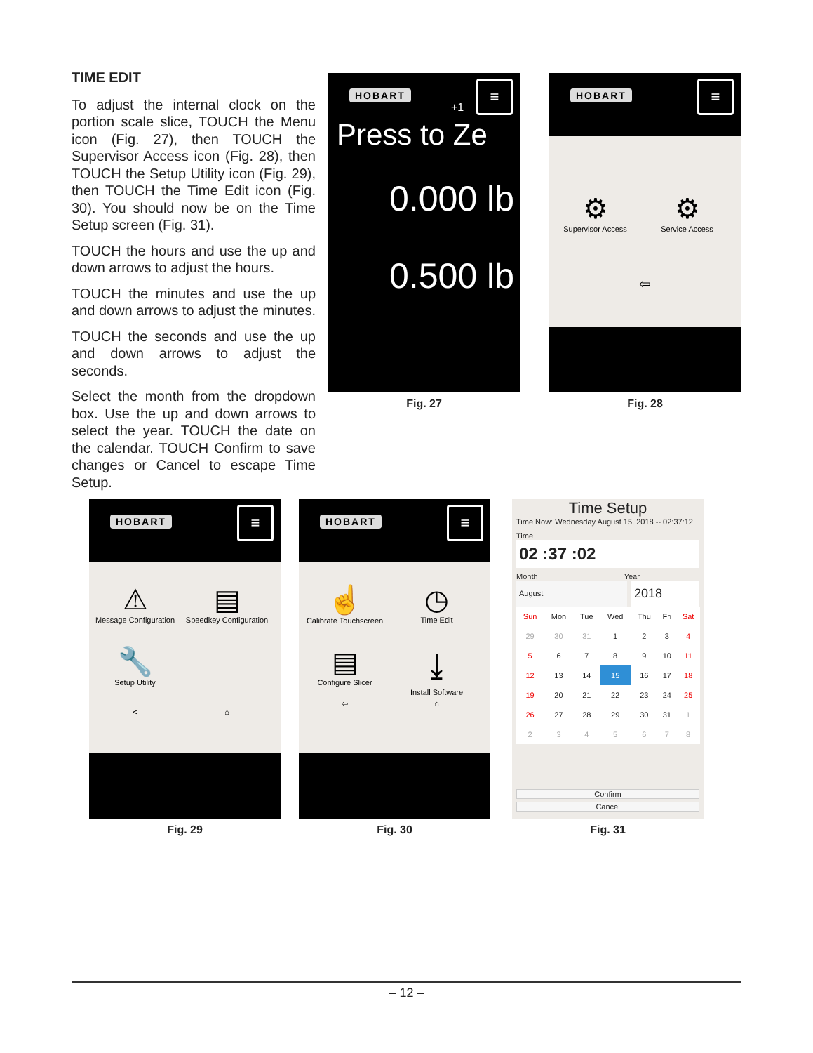TIME EDIT
To adjust the internal clock on the portion scale slice, TOUCH the Menu icon (Fig. 27), then TOUCH the Supervisor Access icon (Fig. 28), then TOUCH the Setup Utility icon (Fig. 29), then TOUCH the Time Edit icon (Fig. 30). You should now be on the Time Setup screen (Fig. 31).
TOUCH the hours and use the up and down arrows to adjust the hours.
TOUCH the minutes and use the up and down arrows to adjust the minutes.
TOUCH the seconds and use the up and down arrows to adjust the seconds.
Select the month from the dropdown box. Use the up and down arrows to select the year. TOUCH the date on the calendar. TOUCH Confirm to save changes or Cancel to escape Time Setup.
HOBART ≡
+1
Press to Ze
0.000 lb
0.500 lb
Fig. 27
HOBART ≡
⚙ Supervisor Access
⚙ Service Access
⇦
Fig. 28
HOBART ≡
⚠ Message Configuration
▤ Speedkey Configuration
🔧 Setup Utility
<⌂
Fig. 29
HOBART ≡
☝ Calibrate Touchscreen
◷ Time Edit
▤ Configure Slicer
⤓ Install Software
⇦⌂
Fig. 30
Time Setup
Time Now: Wednesday August 15, 2018 -- 02:37:12
Time
02 :37 :02
Month Year
August
2018
| Sun | Mon | Tue | Wed | Thu | Fri | Sat |
| --- | --- | --- | --- | --- | --- | --- |
| 29 | 30 | 31 | 1 | 2 | 3 | 4 |
| 5 | 6 | 7 | 8 | 9 | 10 | 11 |
| 12 | 13 | 14 | 15 | 16 | 17 | 18 |
| 19 | 20 | 21 | 22 | 23 | 24 | 25 |
| 26 | 27 | 28 | 29 | 30 | 31 | 1 |
| 2 | 3 | 4 | 5 | 6 | 7 | 8 |
Confirm
Cancel
Fig. 31
– 12 –